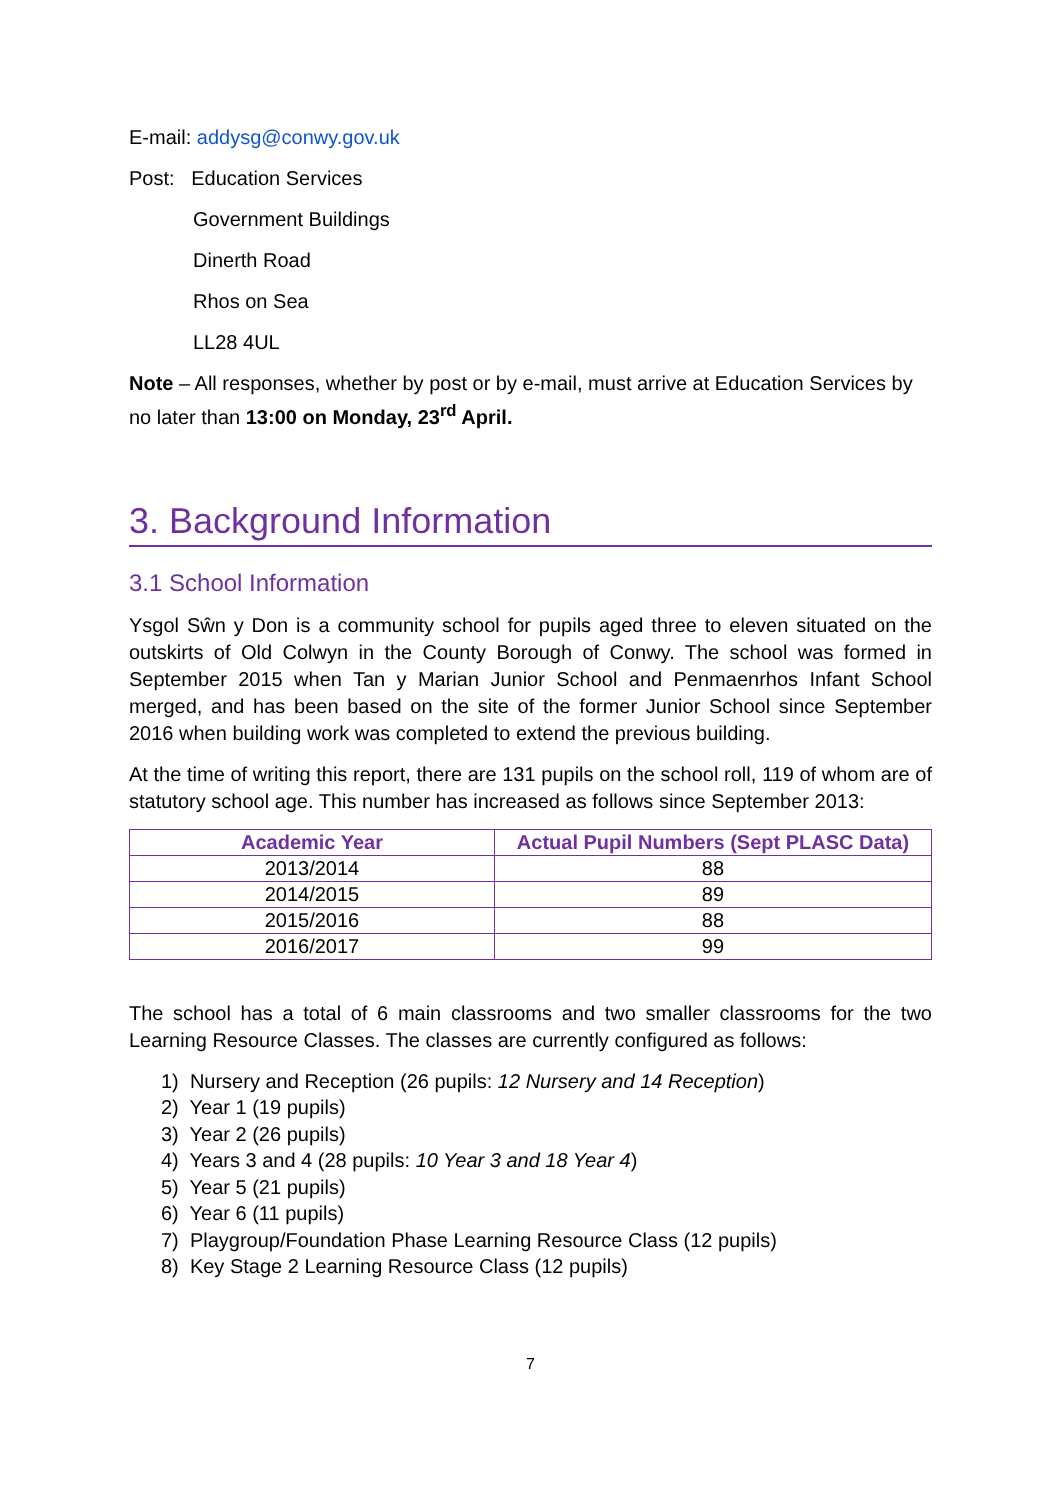E-mail: addysg@conwy.gov.uk
Post: Education Services
Government Buildings
Dinerth Road
Rhos on Sea
LL28 4UL
Note – All responses, whether by post or by e-mail, must arrive at Education Services by no later than 13:00 on Monday, 23<sup>rd</sup> April.
3. Background Information
3.1 School Information
Ysgol Sŵn y Don is a community school for pupils aged three to eleven situated on the outskirts of Old Colwyn in the County Borough of Conwy. The school was formed in September 2015 when Tan y Marian Junior School and Penmaenrhos Infant School merged, and has been based on the site of the former Junior School since September 2016 when building work was completed to extend the previous building.
At the time of writing this report, there are 131 pupils on the school roll, 119 of whom are of statutory school age. This number has increased as follows since September 2013:
| Academic Year | Actual Pupil Numbers (Sept PLASC Data) |
| --- | --- |
| 2013/2014 | 88 |
| 2014/2015 | 89 |
| 2015/2016 | 88 |
| 2016/2017 | 99 |
The school has a total of 6 main classrooms and two smaller classrooms for the two Learning Resource Classes. The classes are currently configured as follows:
1) Nursery and Reception (26 pupils: 12 Nursery and 14 Reception)
2) Year 1 (19 pupils)
3) Year 2 (26 pupils)
4) Years 3 and 4 (28 pupils: 10 Year 3 and 18 Year 4)
5) Year 5 (21 pupils)
6) Year 6 (11 pupils)
7) Playgroup/Foundation Phase Learning Resource Class (12 pupils)
8) Key Stage 2 Learning Resource Class (12 pupils)
7